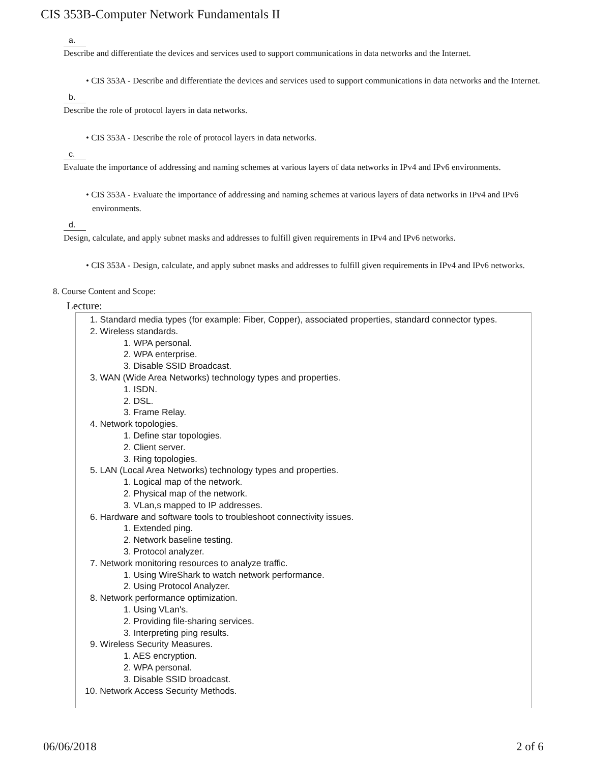CIS 353B-Computer Network Fundamentals II
a.
Describe and differentiate the devices and services used to support communications in data networks and the Internet.
• CIS 353A - Describe and differentiate the devices and services used to support communications in data networks and the Internet.
b.
Describe the role of protocol layers in data networks.
• CIS 353A - Describe the role of protocol layers in data networks.
c.
Evaluate the importance of addressing and naming schemes at various layers of data networks in IPv4 and IPv6 environments.
• CIS 353A - Evaluate the importance of addressing and naming schemes at various layers of data networks in IPv4 and IPv6 environments.
d.
Design, calculate, and apply subnet masks and addresses to fulfill given requirements in IPv4 and IPv6 networks.
• CIS 353A - Design, calculate, and apply subnet masks and addresses to fulfill given requirements in IPv4 and IPv6 networks.
8. Course Content and Scope:
Lecture:
1. Standard media types (for example: Fiber, Copper), associated properties, standard connector types.
2. Wireless standards.
1. WPA personal.
2. WPA enterprise.
3. Disable SSID Broadcast.
3. WAN (Wide Area Networks) technology types and properties.
1. ISDN.
2. DSL.
3. Frame Relay.
4. Network topologies.
1. Define star topologies.
2. Client server.
3. Ring topologies.
5. LAN (Local Area Networks) technology types and properties.
1. Logical map of the network.
2. Physical map of the network.
3. VLan,s mapped to IP addresses.
6. Hardware and software tools to troubleshoot connectivity issues.
1. Extended ping.
2. Network baseline testing.
3. Protocol analyzer.
7. Network monitoring resources to analyze traffic.
1. Using WireShark to watch network performance.
2. Using Protocol Analyzer.
8. Network performance optimization.
1. Using VLan's.
2. Providing file-sharing services.
3. Interpreting ping results.
9. Wireless Security Measures.
1. AES encryption.
2. WPA personal.
3. Disable SSID broadcast.
10. Network Access Security Methods.
06/06/2018 2 of 6